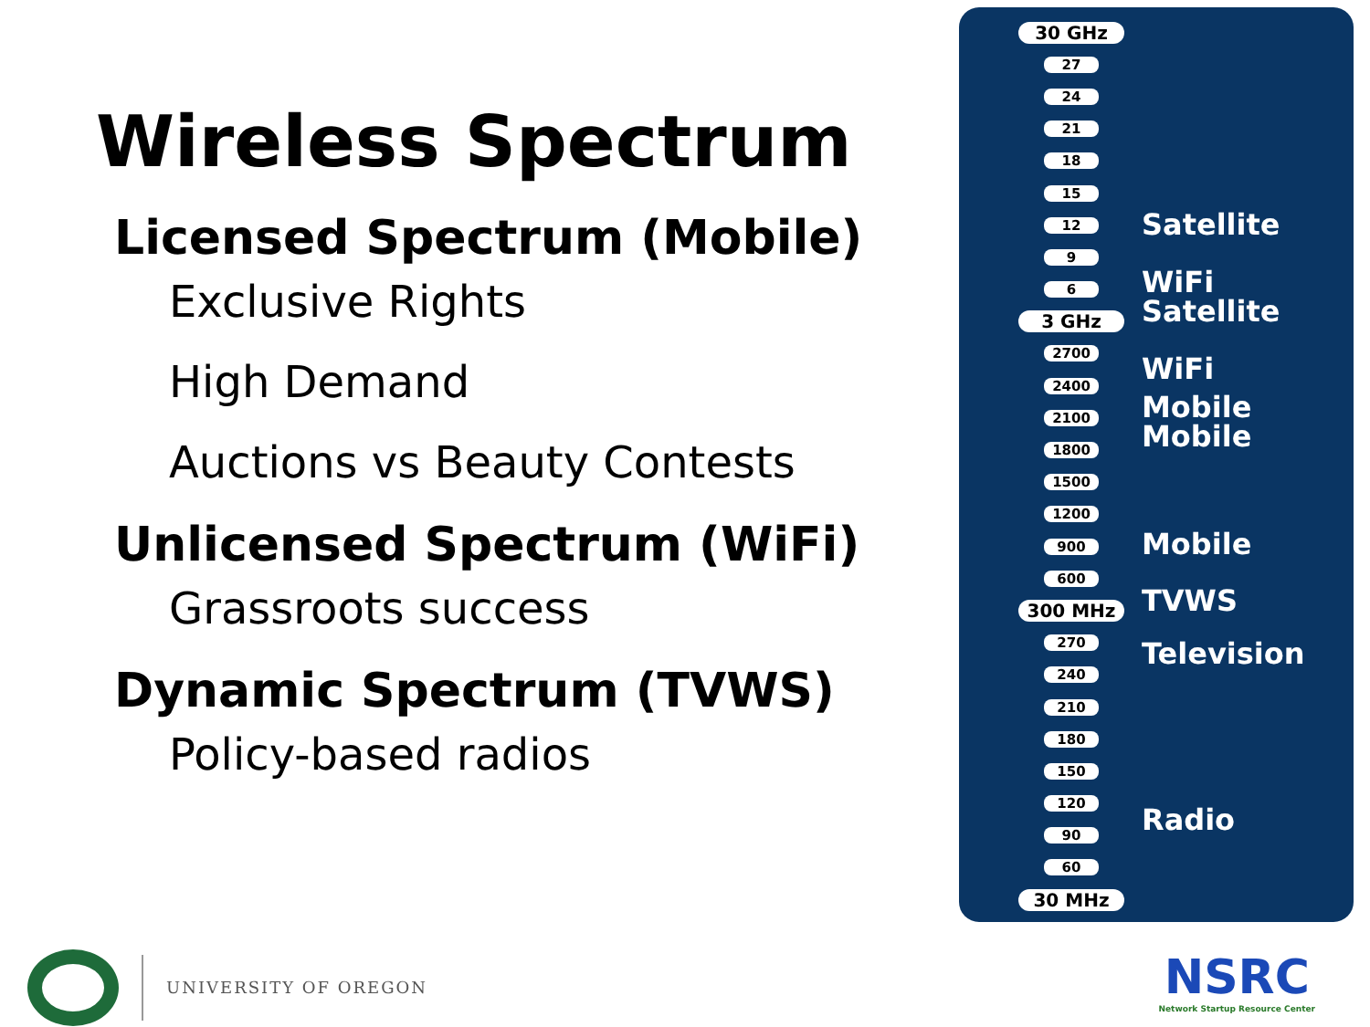Wireless Spectrum
Licensed Spectrum (Mobile)
Exclusive Rights
High Demand
Auctions vs Beauty Contests
Unlicensed Spectrum (WiFi)
Grassroots success
Dynamic Spectrum (TVWS)
Policy-based radios
30 GHz
27
24
21
18
15
12
9
6
3 GHz
2700
2400
2100
1800
1500
1200
900
600
300 MHz
270
240
210
180
150
120
90
60
30 MHz
Satellite
WiFi
Satellite
WiFi
Mobile
Mobile
Mobile
TVWS
Television
Radio
UNIVERSITY OF OREGON
NSRC
Network Startup Resource Center